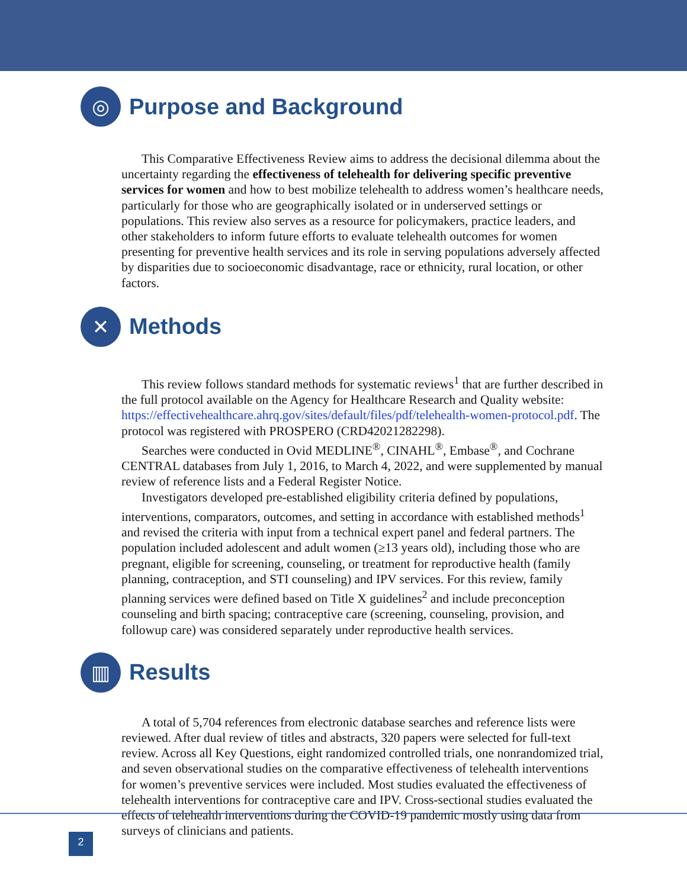◎
Purpose and Background
This Comparative Effectiveness Review aims to address the decisional dilemma about the uncertainty regarding the effectiveness of telehealth for delivering specific preventive services for women and how to best mobilize telehealth to address women’s healthcare needs, particularly for those who are geographically isolated or in underserved settings or populations. This review also serves as a resource for policymakers, practice leaders, and other stakeholders to inform future efforts to evaluate telehealth outcomes for women presenting for preventive health services and its role in serving populations adversely affected by disparities due to socioeconomic disadvantage, race or ethnicity, rural location, or other factors.
✕
Methods
This review follows standard methods for systematic reviews<sup>1</sup> that are further described in the full protocol available on the Agency for Healthcare Research and Quality website: https://effectivehealthcare.ahrq.gov/sites/default/files/pdf/telehealth-women-protocol.pdf. The protocol was registered with PROSPERO (CRD42021282298).
Searches were conducted in Ovid MEDLINE<sup>®</sup>, CINAHL<sup>®</sup>, Embase<sup>®</sup>, and Cochrane CENTRAL databases from July 1, 2016, to March 4, 2022, and were supplemented by manual review of reference lists and a Federal Register Notice.
Investigators developed pre-established eligibility criteria defined by populations, interventions, comparators, outcomes, and setting in accordance with established methods<sup>1</sup> and revised the criteria with input from a technical expert panel and federal partners. The population included adolescent and adult women (≥13 years old), including those who are pregnant, eligible for screening, counseling, or treatment for reproductive health (family planning, contraception, and STI counseling) and IPV services. For this review, family planning services were defined based on Title X guidelines<sup>2</sup> and include preconception counseling and birth spacing; contraceptive care (screening, counseling, provision, and followup care) was considered separately under reproductive health services.
▥
Results
A total of 5,704 references from electronic database searches and reference lists were reviewed. After dual review of titles and abstracts, 320 papers were selected for full-text review. Across all Key Questions, eight randomized controlled trials, one nonrandomized trial, and seven observational studies on the comparative effectiveness of telehealth interventions for women’s preventive services were included. Most studies evaluated the effectiveness of telehealth interventions for contraceptive care and IPV. Cross-sectional studies evaluated the effects of telehealth interventions during the COVID-19 pandemic mostly using data from surveys of clinicians and patients.
2